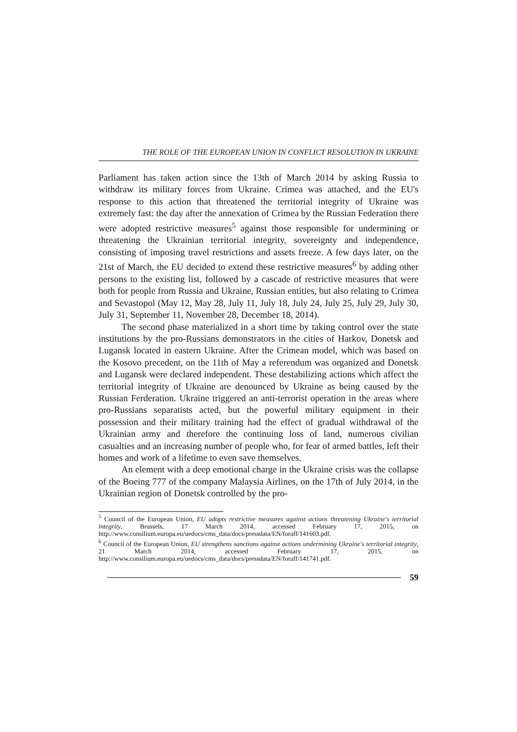THE ROLE OF THE EUROPEAN UNION IN CONFLICT RESOLUTION IN UKRAINE
Parliament has taken action since the 13th of March 2014 by asking Russia to withdraw its military forces from Ukraine. Crimea was attached, and the EU's response to this action that threatened the territorial integrity of Ukraine was extremely fast: the day after the annexation of Crimea by the Russian Federation there were adopted restrictive measures<sup>5</sup> against those responsible for undermining or threatening the Ukrainian territorial integrity, sovereignty and independence, consisting of imposing travel restrictions and assets freeze. A few days later, on the 21st of March, the EU decided to extend these restrictive measures<sup>6</sup> by adding other persons to the existing list, followed by a cascade of restrictive measures that were both for people from Russia and Ukraine, Russian entities, but also relating to Crimea and Sevastopol (May 12, May 28, July 11, July 18, July 24, July 25, July 29, July 30, July 31, September 11, November 28, December 18, 2014).
The second phase materialized in a short time by taking control over the state institutions by the pro-Russians demonstrators in the cities of Harkov, Donetsk and Lugansk located in eastern Ukraine. After the Crimean model, which was based on the Kosovo precedent, on the 11th of May a referendum was organized and Donetsk and Lugansk were declared independent. These destabilizing actions which affect the territorial integrity of Ukraine are denounced by Ukraine as being caused by the Russian Ferderation. Ukraine triggered an anti-terrorist operation in the areas where pro-Russians separatists acted, but the powerful military equipment in their possession and their military training had the effect of gradual withdrawal of the Ukrainian army and therefore the continuing loss of land, numerous civilian casualties and an increasing number of people who, for fear of armed battles, left their homes and work of a lifetime to even save themselves.
An element with a deep emotional charge in the Ukraine crisis was the collapse of the Boeing 777 of the company Malaysia Airlines, on the 17th of July 2014, in the Ukrainian region of Donetsk controlled by the pro-
<sup>5</sup> Council of the European Union, EU adopts restrictive measures against actions threatening Ukraine's territorial integrity, Brussels, 17 March 2014, accessed February 17, 2015, on http://www.consilium.europa.eu/uedocs/cms_data/docs/pressdata/EN/foraff/141603.pdf.
<sup>6</sup> Council of the European Union, EU strengthens sanctions against actions undermining Ukraine's territorial integrity, 21 March 2014, accessed February 17, 2015, on http://www.consilium.europa.eu/uedocs/cms_data/docs/pressdata/EN/foraff/141741.pdf.
59